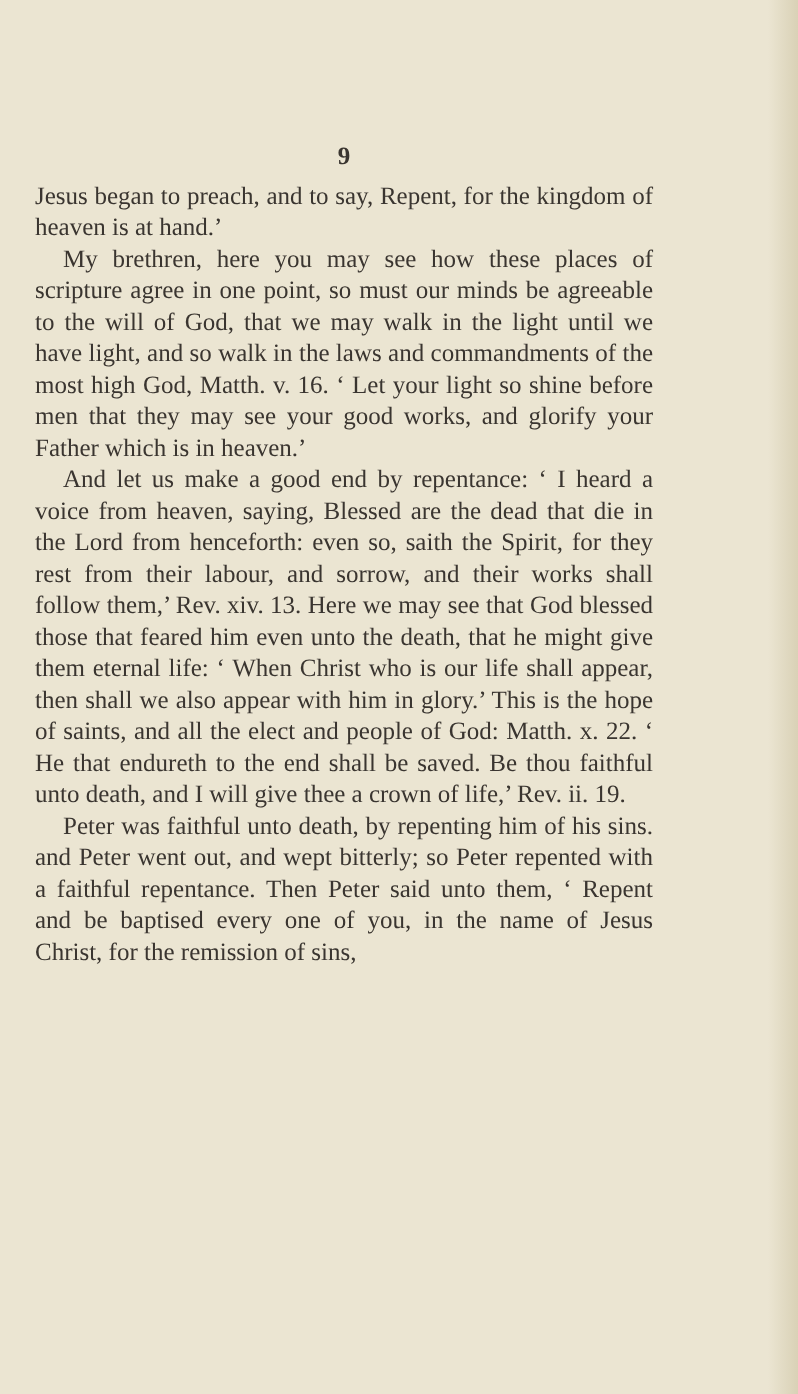9
Jesus began to preach, and to say, Repent, for the kingdom of heaven is at hand.’
My brethren, here you may see how these places of scripture agree in one point, so must our minds be agreeable to the will of God, that we may walk in the light until we have light, and so walk in the laws and commandments of the most high God, Matth. v. 16. ‘ Let your light so shine before men that they may see your good works, and glorify your Father which is in heaven.’
And let us make a good end by repentance: ‘ I heard a voice from heaven, saying, Blessed are the dead that die in the Lord from henceforth: even so, saith the Spirit, for they rest from their labour, and sorrow, and their works shall follow them,’ Rev. xiv. 13. Here we may see that God blessed those that feared him even unto the death, that he might give them eternal life: ‘ When Christ who is our life shall appear, then shall we also appear with him in glory.’ This is the hope of saints, and all the elect and people of God: Matth. x. 22. ‘ He that endureth to the end shall be saved. Be thou faithful unto death, and I will give thee a crown of life,’ Rev. ii. 19.
Peter was faithful unto death, by repenting him of his sins. and Peter went out, and wept bitterly; so Peter repented with a faithful repentance. Then Peter said unto them, ‘ Repent and be baptised every one of you, in the name of Jesus Christ, for the remission of sins,